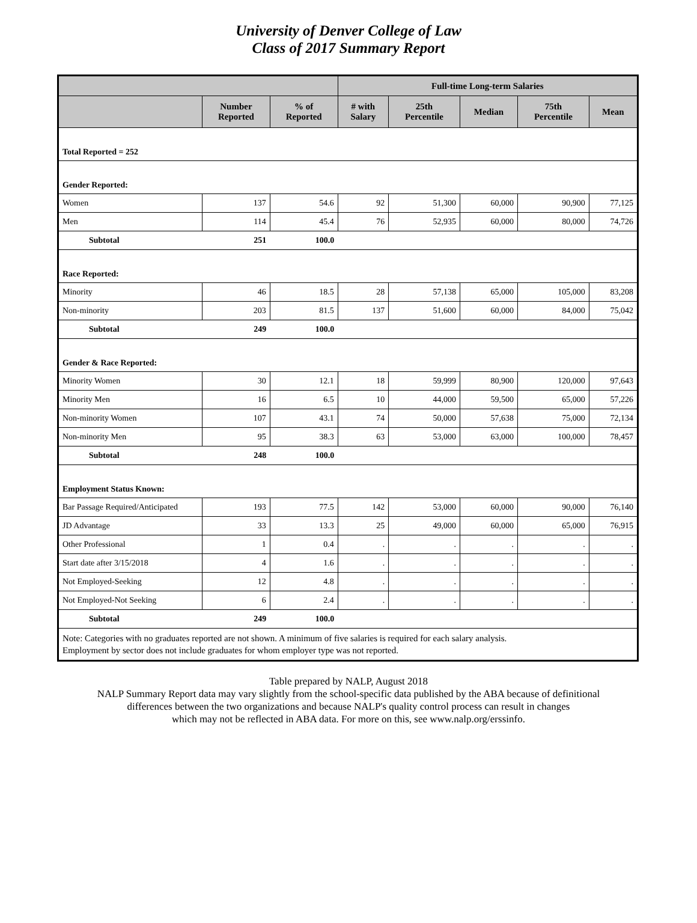University of Denver College of Law
Class of 2017 Summary Report
| | | | Full-time Long-term Salaries | | | | |
| --- | --- | --- | --- | --- | --- | --- | --- |
| | Number Reported | % of Reported | # with Salary | 25th Percentile | Median | 75th Percentile | Mean |
| Total Reported = 252 | | | | | | | |
| Gender Reported: | | | | | | | |
| Women | 137 | 54.6 | 92 | 51,300 | 60,000 | 90,900 | 77,125 |
| Men | 114 | 45.4 | 76 | 52,935 | 60,000 | 80,000 | 74,726 |
| Subtotal | 251 | 100.0 | | | | | |
| Race Reported: | | | | | | | |
| Minority | 46 | 18.5 | 28 | 57,138 | 65,000 | 105,000 | 83,208 |
| Non-minority | 203 | 81.5 | 137 | 51,600 | 60,000 | 84,000 | 75,042 |
| Subtotal | 249 | 100.0 | | | | | |
| Gender & Race Reported: | | | | | | | |
| Minority Women | 30 | 12.1 | 18 | 59,999 | 80,900 | 120,000 | 97,643 |
| Minority Men | 16 | 6.5 | 10 | 44,000 | 59,500 | 65,000 | 57,226 |
| Non-minority Women | 107 | 43.1 | 74 | 50,000 | 57,638 | 75,000 | 72,134 |
| Non-minority Men | 95 | 38.3 | 63 | 53,000 | 63,000 | 100,000 | 78,457 |
| Subtotal | 248 | 100.0 | | | | | |
| Employment Status Known: | | | | | | | |
| Bar Passage Required/Anticipated | 193 | 77.5 | 142 | 53,000 | 60,000 | 90,000 | 76,140 |
| JD Advantage | 33 | 13.3 | 25 | 49,000 | 60,000 | 65,000 | 76,915 |
| Other Professional | 1 | 0.4 | . | . | . | . | . |
| Start date after 3/15/2018 | 4 | 1.6 | . | . | . | . | . |
| Not Employed-Seeking | 12 | 4.8 | . | . | . | . | . |
| Not Employed-Not Seeking | 6 | 2.4 | . | . | . | . | . |
| Subtotal | 249 | 100.0 | | | | | |
| Note: Categories with no graduates reported are not shown. A minimum of five salaries is required for each salary analysis. Employment by sector does not include graduates for whom employer type was not reported. | | | | | | | |
Table prepared by NALP, August 2018
NALP Summary Report data may vary slightly from the school-specific data published by the ABA because of definitional
differences between the two organizations and because NALP's quality control process can result in changes
which may not be reflected in ABA data. For more on this, see www.nalp.org/erssinfo.